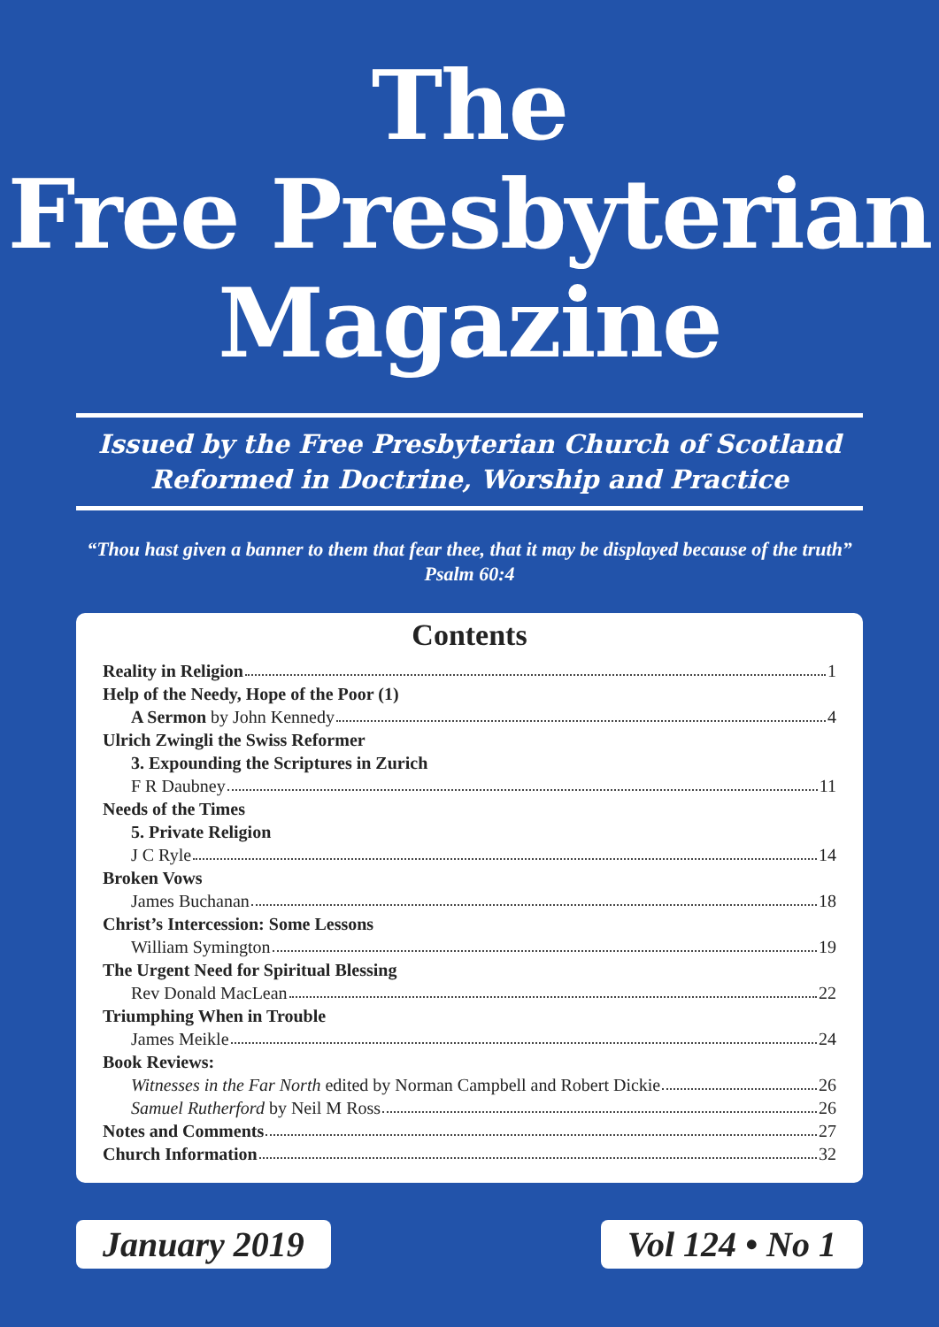The
Free Presbyterian
Magazine
Issued by the Free Presbyterian Church of Scotland
Reformed in Doctrine, Worship and Practice
“Thou hast given a banner to them that fear thee, that it may be displayed because of the truth” Psalm 60:4
Contents
Reality in Religion 1
Help of the Needy, Hope of the Poor (1)
A Sermon by John Kennedy 4
Ulrich Zwingli the Swiss Reformer
3. Expounding the Scriptures in Zurich
F R Daubney 11
Needs of the Times
5. Private Religion
J C Ryle 14
Broken Vows
James Buchanan 18
Christ’s Intercession: Some Lessons
William Symington 19
The Urgent Need for Spiritual Blessing
Rev Donald MacLean 22
Triumphing When in Trouble
James Meikle 24
Book Reviews:
Witnesses in the Far North edited by Norman Campbell and Robert Dickie 26
Samuel Rutherford by Neil M Ross 26
Notes and Comments 27
Church Information 32
January 2019 Vol 124 • No 1